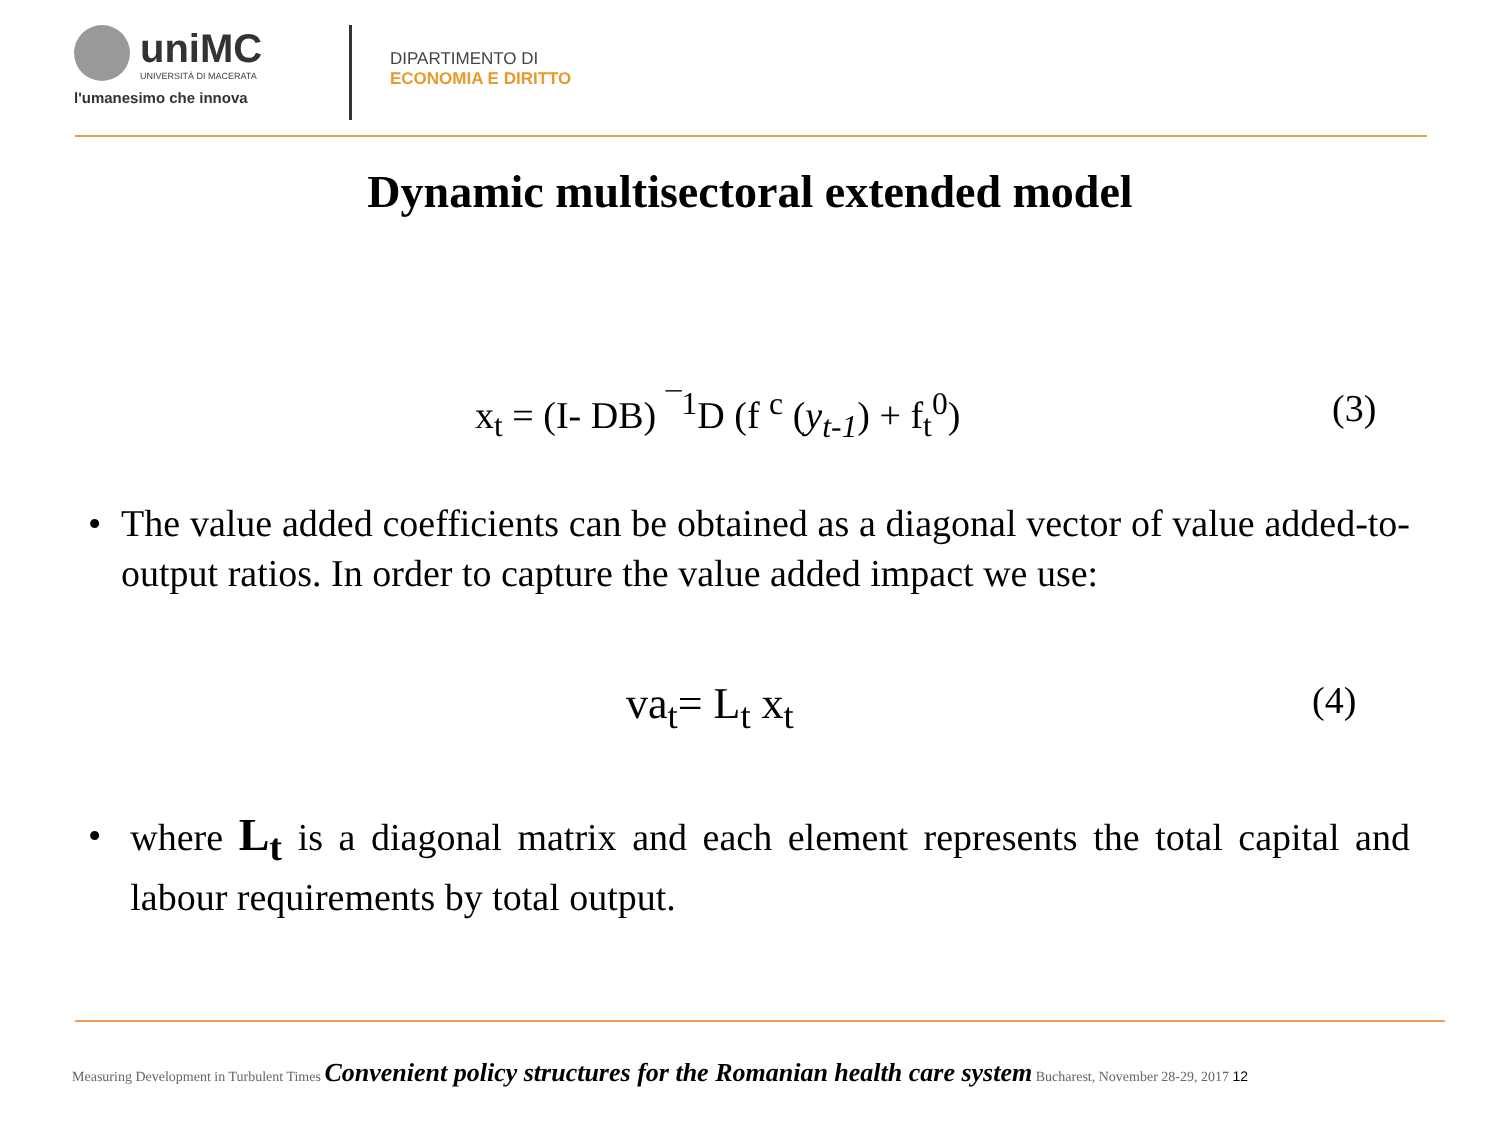uniMC UNIVERSITÀ DI MACERATA
l'umanesimo che innova
DIPARTIMENTO DI
ECONOMIA E DIRITTO
Dynamic multisectoral extended model
x<sub>t</sub> = (I- DB) <sup>¯1</sup>D (f <sup>c</sup> (y<sub>t-1</sub>) + f<sub>t</sub><sup>0</sup>) (3)
• The value added coefficients can be obtained as a diagonal vector of value added-to-output ratios. In order to capture the value added impact we use:
va<sub>t</sub>= L<sub>t</sub> x<sub>t</sub> (4)
• where L<sub>t</sub> is a diagonal matrix and each element represents the total capital and labour requirements by total output.
Measuring Development in Turbulent Times Convenient policy structures for the Romanian health care system Bucharest, November 28-29, 2017 12